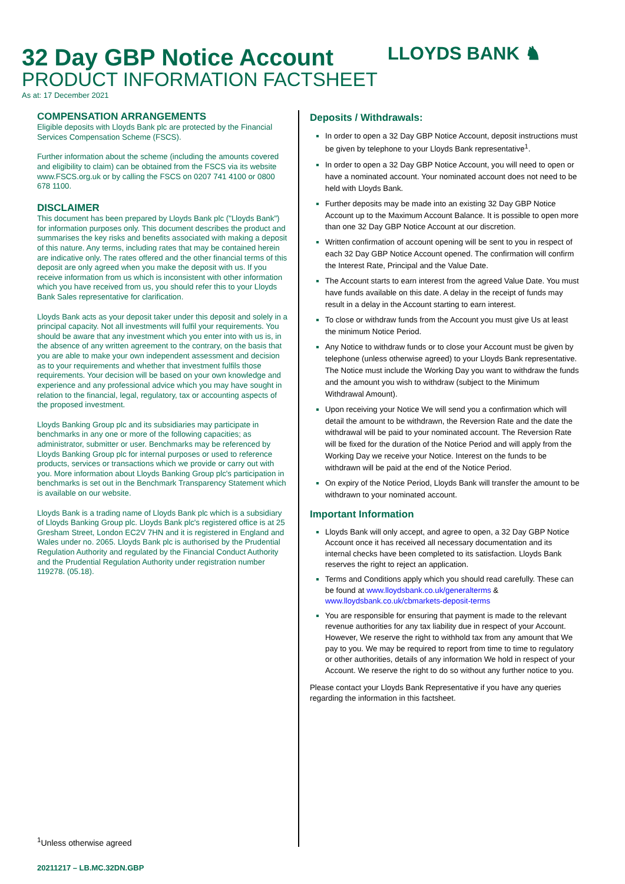32 Day GBP Notice Account
PRODUCT INFORMATION FACTSHEET
As at: 17 December 2021
LLOYDS BANK ♞
COMPENSATION ARRANGEMENTS
Eligible deposits with Lloyds Bank plc are protected by the Financial Services Compensation Scheme (FSCS).
Further information about the scheme (including the amounts covered and eligibility to claim) can be obtained from the FSCS via its website www.FSCS.org.uk or by calling the FSCS on 0207 741 4100 or 0800 678 1100.
DISCLAIMER
This document has been prepared by Lloyds Bank plc ("Lloyds Bank") for information purposes only. This document describes the product and summarises the key risks and benefits associated with making a deposit of this nature. Any terms, including rates that may be contained herein are indicative only. The rates offered and the other financial terms of this deposit are only agreed when you make the deposit with us. If you receive information from us which is inconsistent with other information which you have received from us, you should refer this to your Lloyds Bank Sales representative for clarification.
Lloyds Bank acts as your deposit taker under this deposit and solely in a principal capacity. Not all investments will fulfil your requirements. You should be aware that any investment which you enter into with us is, in the absence of any written agreement to the contrary, on the basis that you are able to make your own independent assessment and decision as to your requirements and whether that investment fulfils those requirements. Your decision will be based on your own knowledge and experience and any professional advice which you may have sought in relation to the financial, legal, regulatory, tax or accounting aspects of the proposed investment.
Lloyds Banking Group plc and its subsidiaries may participate in benchmarks in any one or more of the following capacities; as administrator, submitter or user. Benchmarks may be referenced by Lloyds Banking Group plc for internal purposes or used to reference products, services or transactions which we provide or carry out with you. More information about Lloyds Banking Group plc's participation in benchmarks is set out in the Benchmark Transparency Statement which is available on our website.
Lloyds Bank is a trading name of Lloyds Bank plc which is a subsidiary of Lloyds Banking Group plc. Lloyds Bank plc's registered office is at 25 Gresham Street, London EC2V 7HN and it is registered in England and Wales under no. 2065. Lloyds Bank plc is authorised by the Prudential Regulation Authority and regulated by the Financial Conduct Authority and the Prudential Regulation Authority under registration number 119278. (05.18).
Deposits / Withdrawals:
In order to open a 32 Day GBP Notice Account, deposit instructions must be given by telephone to your Lloyds Bank representative<sup>1</sup>.
In order to open a 32 Day GBP Notice Account, you will need to open or have a nominated account. Your nominated account does not need to be held with Lloyds Bank.
Further deposits may be made into an existing 32 Day GBP Notice Account up to the Maximum Account Balance. It is possible to open more than one 32 Day GBP Notice Account at our discretion.
Written confirmation of account opening will be sent to you in respect of each 32 Day GBP Notice Account opened. The confirmation will confirm the Interest Rate, Principal and the Value Date.
The Account starts to earn interest from the agreed Value Date. You must have funds available on this date. A delay in the receipt of funds may result in a delay in the Account starting to earn interest.
To close or withdraw funds from the Account you must give Us at least the minimum Notice Period.
Any Notice to withdraw funds or to close your Account must be given by telephone (unless otherwise agreed) to your Lloyds Bank representative. The Notice must include the Working Day you want to withdraw the funds and the amount you wish to withdraw (subject to the Minimum Withdrawal Amount).
Upon receiving your Notice We will send you a confirmation which will detail the amount to be withdrawn, the Reversion Rate and the date the withdrawal will be paid to your nominated account. The Reversion Rate will be fixed for the duration of the Notice Period and will apply from the Working Day we receive your Notice. Interest on the funds to be withdrawn will be paid at the end of the Notice Period.
On expiry of the Notice Period, Lloyds Bank will transfer the amount to be withdrawn to your nominated account.
Important Information
Lloyds Bank will only accept, and agree to open, a 32 Day GBP Notice Account once it has received all necessary documentation and its internal checks have been completed to its satisfaction. Lloyds Bank reserves the right to reject an application.
Terms and Conditions apply which you should read carefully. These can be found at www.lloydsbank.co.uk/generalterms & www.lloydsbank.co.uk/cbmarkets-deposit-terms
You are responsible for ensuring that payment is made to the relevant revenue authorities for any tax liability due in respect of your Account. However, We reserve the right to withhold tax from any amount that We pay to you. We may be required to report from time to time to regulatory or other authorities, details of any information We hold in respect of your Account. We reserve the right to do so without any further notice to you.
Please contact your Lloyds Bank Representative if you have any queries regarding the information in this factsheet.
<sup>1</sup> Unless otherwise agreed
20211217 – LB.MC.32DN.GBP